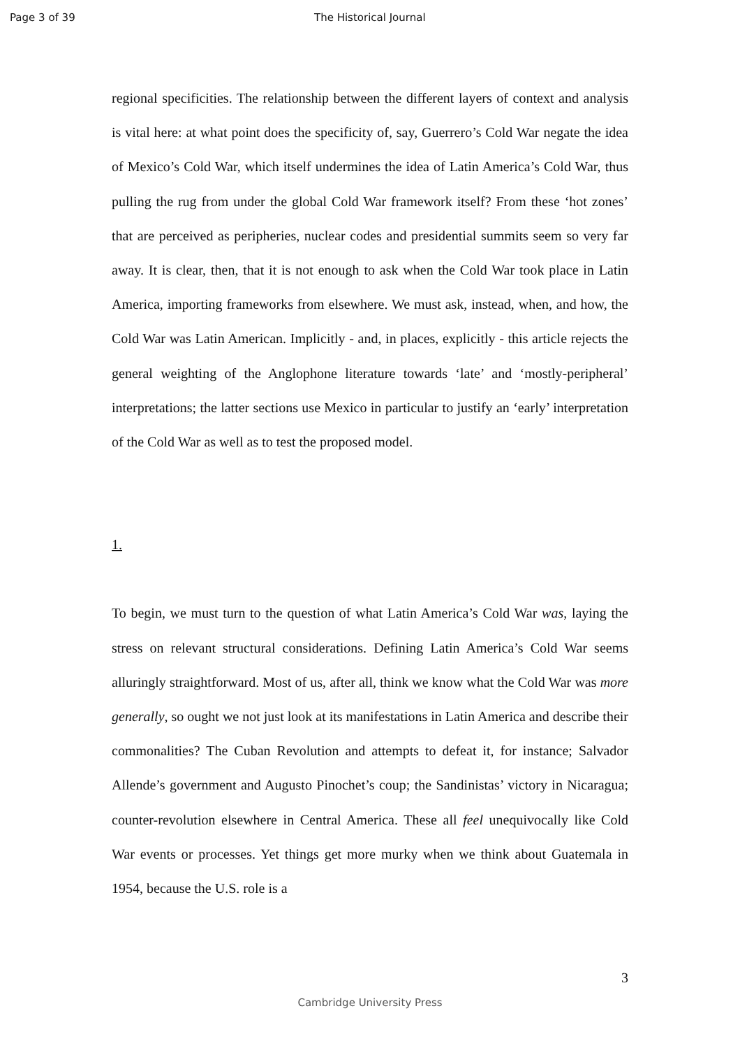Page 3 of 39 The Historical Journal
regional specificities. The relationship between the different layers of context and analysis is vital here: at what point does the specificity of, say, Guerrero’s Cold War negate the idea of Mexico’s Cold War, which itself undermines the idea of Latin America’s Cold War, thus pulling the rug from under the global Cold War framework itself? From these ‘hot zones’ that are perceived as peripheries, nuclear codes and presidential summits seem so very far away. It is clear, then, that it is not enough to ask when the Cold War took place in Latin America, importing frameworks from elsewhere. We must ask, instead, when, and how, the Cold War was Latin American. Implicitly - and, in places, explicitly - this article rejects the general weighting of the Anglophone literature towards ‘late’ and ‘mostly-peripheral’ interpretations; the latter sections use Mexico in particular to justify an ‘early’ interpretation of the Cold War as well as to test the proposed model.
1.
To begin, we must turn to the question of what Latin America’s Cold War was, laying the stress on relevant structural considerations. Defining Latin America’s Cold War seems alluringly straightforward. Most of us, after all, think we know what the Cold War was more generally, so ought we not just look at its manifestations in Latin America and describe their commonalities? The Cuban Revolution and attempts to defeat it, for instance; Salvador Allende’s government and Augusto Pinochet’s coup; the Sandinistas’ victory in Nicaragua; counter-revolution elsewhere in Central America. These all feel unequivocally like Cold War events or processes. Yet things get more murky when we think about Guatemala in 1954, because the U.S. role is a
3
Cambridge University Press